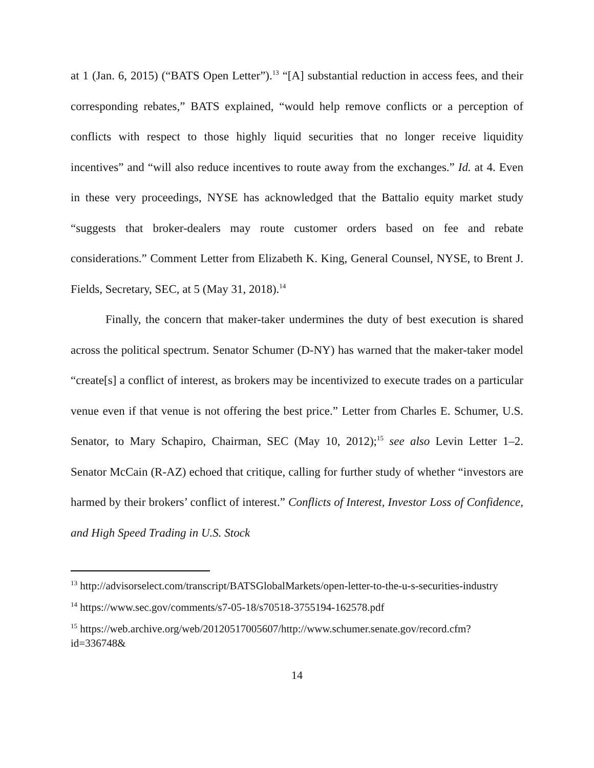at 1 (Jan. 6, 2015) (“BATS Open Letter”).<sup>13</sup> “[A] substantial reduction in access fees, and their corresponding rebates,” BATS explained, “would help remove conflicts or a perception of conflicts with respect to those highly liquid securities that no longer receive liquidity incentives” and “will also reduce incentives to route away from the exchanges.” Id. at 4. Even in these very proceedings, NYSE has acknowledged that the Battalio equity market study “suggests that broker-dealers may route customer orders based on fee and rebate considerations.” Comment Letter from Elizabeth K. King, General Counsel, NYSE, to Brent J. Fields, Secretary, SEC, at 5 (May 31, 2018).<sup>14</sup>
Finally, the concern that maker-taker undermines the duty of best execution is shared across the political spectrum. Senator Schumer (D-NY) has warned that the maker-taker model “create[s] a conflict of interest, as brokers may be incentivized to execute trades on a particular venue even if that venue is not offering the best price.” Letter from Charles E. Schumer, U.S. Senator, to Mary Schapiro, Chairman, SEC (May 10, 2012);<sup>15</sup> see also Levin Letter 1–2. Senator McCain (R-AZ) echoed that critique, calling for further study of whether “investors are harmed by their brokers’ conflict of interest.” Conflicts of Interest, Investor Loss of Confidence, and High Speed Trading in U.S. Stock
<sup>13</sup> http://advisorselect.com/transcript/BATSGlobalMarkets/open-letter-to-the-u-s-securities-industry
<sup>14</sup> https://www.sec.gov/comments/s7-05-18/s70518-3755194-162578.pdf
<sup>15</sup> https://web.archive.org/web/20120517005607/http://www.schumer.senate.gov/record.cfm?id=336748&
14